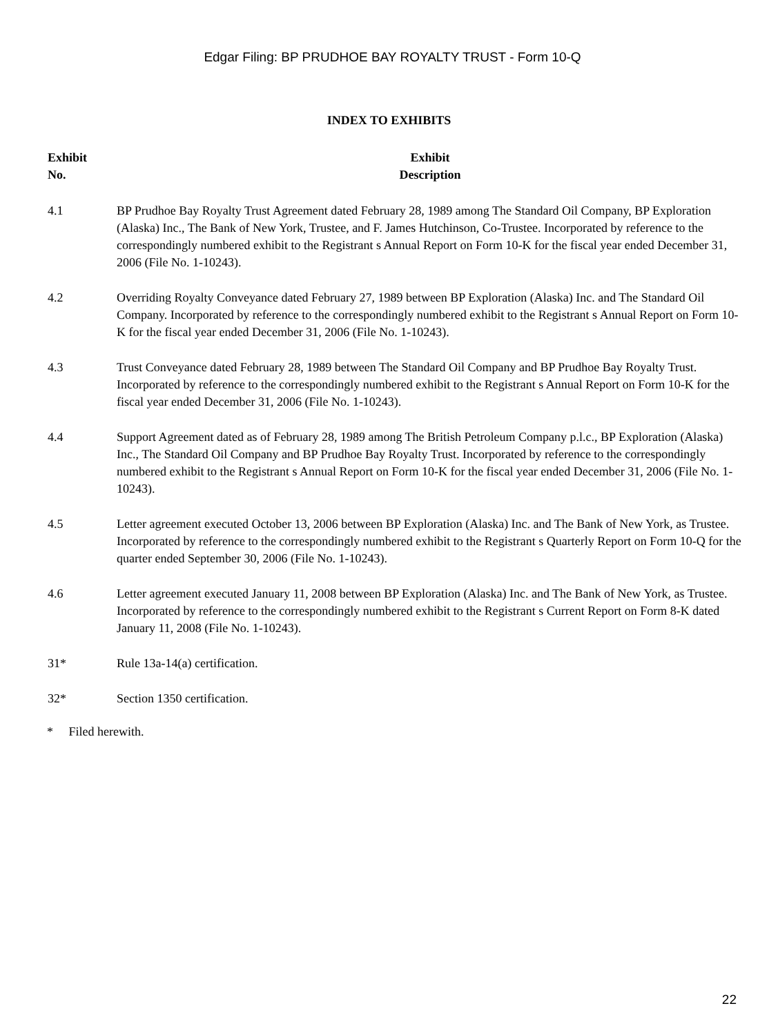Edgar Filing: BP PRUDHOE BAY ROYALTY TRUST - Form 10-Q
INDEX TO EXHIBITS
| Exhibit No. | Exhibit Description |
| --- | --- |
| 4.1 | BP Prudhoe Bay Royalty Trust Agreement dated February 28, 1989 among The Standard Oil Company, BP Exploration (Alaska) Inc., The Bank of New York, Trustee, and F. James Hutchinson, Co-Trustee. Incorporated by reference to the correspondingly numbered exhibit to the Registrant s Annual Report on Form 10-K for the fiscal year ended December 31, 2006 (File No. 1-10243). |
| 4.2 | Overriding Royalty Conveyance dated February 27, 1989 between BP Exploration (Alaska) Inc. and The Standard Oil Company. Incorporated by reference to the correspondingly numbered exhibit to the Registrant s Annual Report on Form 10-K for the fiscal year ended December 31, 2006 (File No. 1-10243). |
| 4.3 | Trust Conveyance dated February 28, 1989 between The Standard Oil Company and BP Prudhoe Bay Royalty Trust. Incorporated by reference to the correspondingly numbered exhibit to the Registrant s Annual Report on Form 10-K for the fiscal year ended December 31, 2006 (File No. 1-10243). |
| 4.4 | Support Agreement dated as of February 28, 1989 among The British Petroleum Company p.l.c., BP Exploration (Alaska) Inc., The Standard Oil Company and BP Prudhoe Bay Royalty Trust. Incorporated by reference to the correspondingly numbered exhibit to the Registrant s Annual Report on Form 10-K for the fiscal year ended December 31, 2006 (File No. 1-10243). |
| 4.5 | Letter agreement executed October 13, 2006 between BP Exploration (Alaska) Inc. and The Bank of New York, as Trustee. Incorporated by reference to the correspondingly numbered exhibit to the Registrant s Quarterly Report on Form 10-Q for the quarter ended September 30, 2006 (File No. 1-10243). |
| 4.6 | Letter agreement executed January 11, 2008 between BP Exploration (Alaska) Inc. and The Bank of New York, as Trustee. Incorporated by reference to the correspondingly numbered exhibit to the Registrant s Current Report on Form 8-K dated January 11, 2008 (File No. 1-10243). |
| 31* | Rule 13a-14(a) certification. |
| 32* | Section 1350 certification. |
* Filed herewith.
22